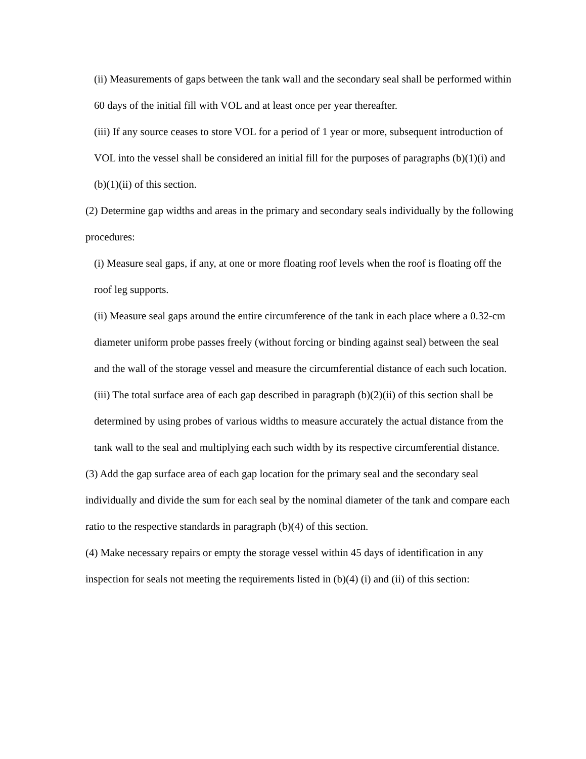(ii) Measurements of gaps between the tank wall and the secondary seal shall be performed within 60 days of the initial fill with VOL and at least once per year thereafter.
(iii) If any source ceases to store VOL for a period of 1 year or more, subsequent introduction of VOL into the vessel shall be considered an initial fill for the purposes of paragraphs (b)(1)(i) and (b)(1)(ii) of this section.
(2) Determine gap widths and areas in the primary and secondary seals individually by the following procedures:
(i) Measure seal gaps, if any, at one or more floating roof levels when the roof is floating off the roof leg supports.
(ii) Measure seal gaps around the entire circumference of the tank in each place where a 0.32-cm diameter uniform probe passes freely (without forcing or binding against seal) between the seal and the wall of the storage vessel and measure the circumferential distance of each such location.
(iii) The total surface area of each gap described in paragraph (b)(2)(ii) of this section shall be determined by using probes of various widths to measure accurately the actual distance from the tank wall to the seal and multiplying each such width by its respective circumferential distance.
(3) Add the gap surface area of each gap location for the primary seal and the secondary seal individually and divide the sum for each seal by the nominal diameter of the tank and compare each ratio to the respective standards in paragraph (b)(4) of this section.
(4) Make necessary repairs or empty the storage vessel within 45 days of identification in any inspection for seals not meeting the requirements listed in (b)(4) (i) and (ii) of this section: